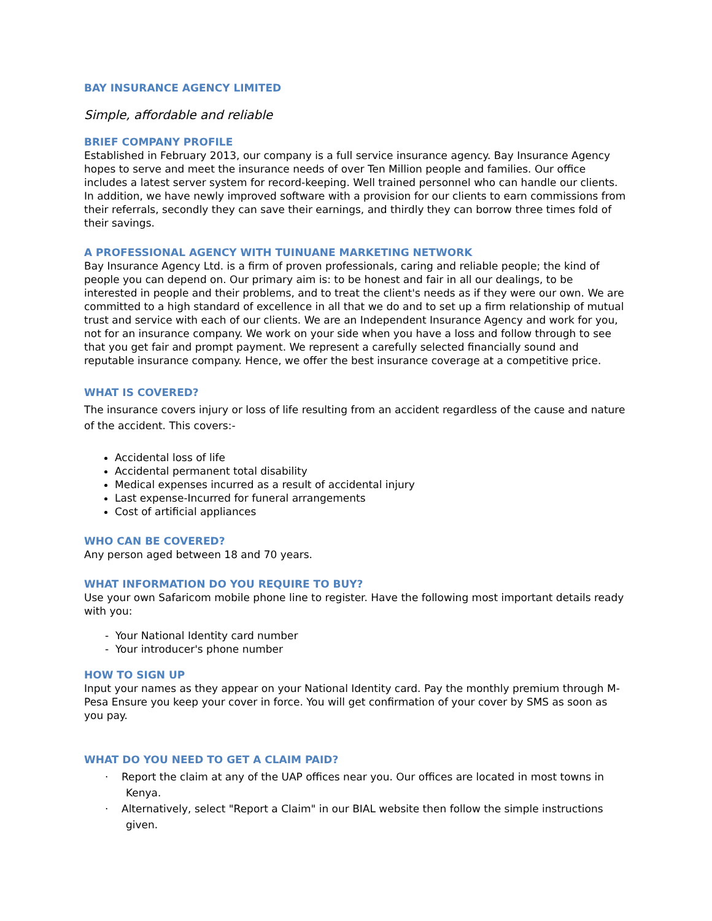BAY INSURANCE AGENCY LIMITED
Simple, affordable and reliable
BRIEF COMPANY PROFILE
Established in February 2013, our company is a full service insurance agency. Bay Insurance Agency hopes to serve and meet the insurance needs of over Ten Million people and families. Our office includes a latest server system for record-keeping. Well trained personnel who can handle our clients. In addition, we have newly improved software with a provision for our clients to earn commissions from their referrals, secondly they can save their earnings, and thirdly they can borrow three times fold of their savings.
A PROFESSIONAL AGENCY WITH TUINUANE MARKETING NETWORK
Bay Insurance Agency Ltd. is a firm of proven professionals, caring and reliable people; the kind of people you can depend on. Our primary aim is: to be honest and fair in all our dealings, to be interested in people and their problems, and to treat the client's needs as if they were our own. We are committed to a high standard of excellence in all that we do and to set up a firm relationship of mutual trust and service with each of our clients. We are an Independent Insurance Agency and work for you, not for an insurance company. We work on your side when you have a loss and follow through to see that you get fair and prompt payment. We represent a carefully selected financially sound and reputable insurance company. Hence, we offer the best insurance coverage at a competitive price.
WHAT IS COVERED?
The insurance covers injury or loss of life resulting from an accident regardless of the cause and nature of the accident. This covers:-
Accidental loss of life
Accidental permanent total disability
Medical expenses incurred as a result of accidental injury
Last expense-Incurred for funeral arrangements
Cost of artificial appliances
WHO CAN BE COVERED?
Any person aged between 18 and 70 years.
WHAT INFORMATION DO YOU REQUIRE TO BUY?
Use your own Safaricom mobile phone line to register. Have the following most important details ready with you:
- Your National Identity card number
- Your introducer's phone number
HOW TO SIGN UP
Input your names as they appear on your National Identity card. Pay the monthly premium through M-Pesa Ensure you keep your cover in force. You will get confirmation of your cover by SMS as soon as you pay.
WHAT DO YOU NEED TO GET A CLAIM PAID?
· Report the claim at any of the UAP offices near you. Our offices are located in most towns in Kenya.
· Alternatively, select "Report a Claim" in our BIAL website then follow the simple instructions given.